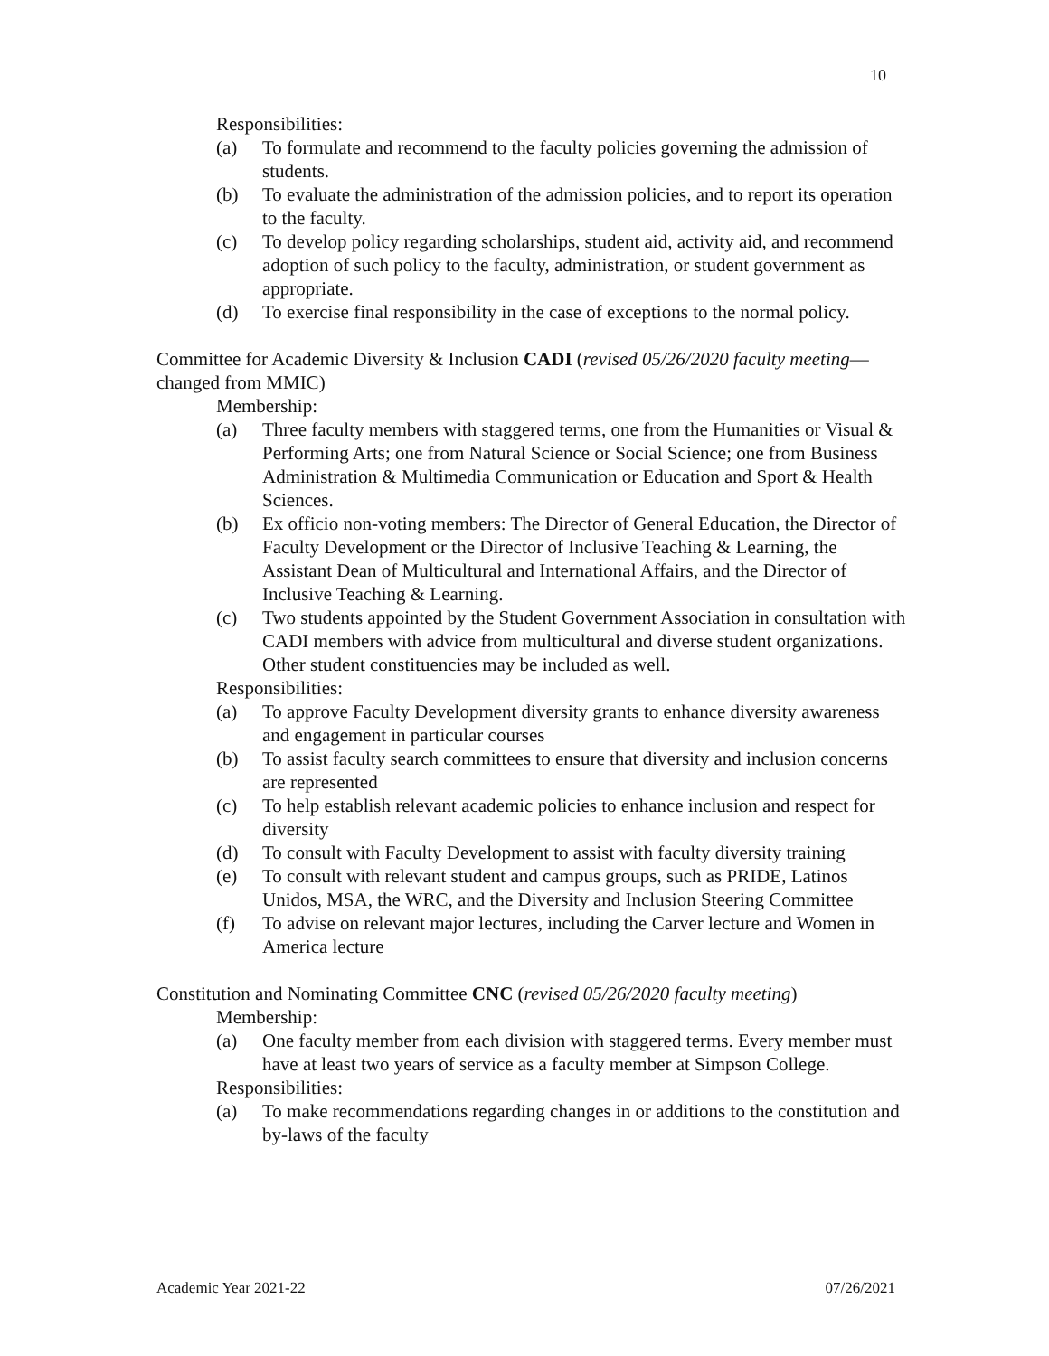10
Responsibilities:
(a) To formulate and recommend to the faculty policies governing the admission of students.
(b) To evaluate the administration of the admission policies, and to report its operation to the faculty.
(c) To develop policy regarding scholarships, student aid, activity aid, and recommend adoption of such policy to the faculty, administration, or student government as appropriate.
(d) To exercise final responsibility in the case of exceptions to the normal policy.
Committee for Academic Diversity & Inclusion CADI (revised 05/26/2020 faculty meeting— changed from MMIC)
Membership:
(a) Three faculty members with staggered terms, one from the Humanities or Visual & Performing Arts; one from Natural Science or Social Science; one from Business Administration & Multimedia Communication or Education and Sport & Health Sciences.
(b) Ex officio non-voting members: The Director of General Education, the Director of Faculty Development or the Director of Inclusive Teaching & Learning, the Assistant Dean of Multicultural and International Affairs, and the Director of Inclusive Teaching & Learning.
(c) Two students appointed by the Student Government Association in consultation with CADI members with advice from multicultural and diverse student organizations. Other student constituencies may be included as well.
Responsibilities:
(a) To approve Faculty Development diversity grants to enhance diversity awareness and engagement in particular courses
(b) To assist faculty search committees to ensure that diversity and inclusion concerns are represented
(c) To help establish relevant academic policies to enhance inclusion and respect for diversity
(d) To consult with Faculty Development to assist with faculty diversity training
(e) To consult with relevant student and campus groups, such as PRIDE, Latinos Unidos, MSA, the WRC, and the Diversity and Inclusion Steering Committee
(f) To advise on relevant major lectures, including the Carver lecture and Women in America lecture
Constitution and Nominating Committee CNC (revised 05/26/2020 faculty meeting)
Membership:
(a) One faculty member from each division with staggered terms. Every member must have at least two years of service as a faculty member at Simpson College.
Responsibilities:
(a) To make recommendations regarding changes in or additions to the constitution and by-laws of the faculty
Academic Year 2021-22 07/26/2021